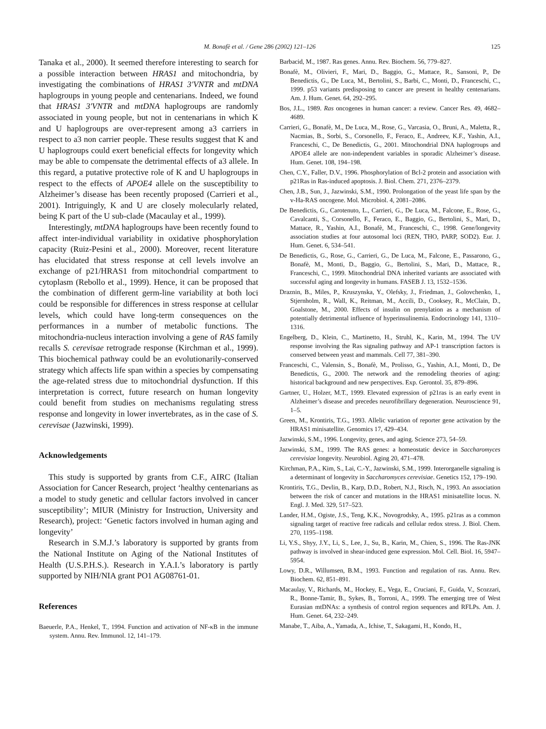M. Bonafè et al. / Gene 286 (2002) 121–126 125
Tanaka et al., 2000). It seemed therefore interesting to search for a possible interaction between HRAS1 and mitochondria, by investigating the combinations of HRAS1 3′VNTR and mtDNA haplogroups in young people and centenarians. Indeed, we found that HRAS1 3′VNTR and mtDNA haplogroups are randomly associated in young people, but not in centenarians in which K and U haplogroups are over-represent among a3 carriers in respect to a3 non carrier people. These results suggest that K and U haplogroups could exert beneficial effects for longevity which may be able to compensate the detrimental effects of a3 allele. In this regard, a putative protective role of K and U haplogroups in respect to the effects of APOE4 allele on the susceptibility to Alzheimer’s disease has been recently proposed (Carrieri et al., 2001). Intriguingly, K and U are closely molecularly related, being K part of the U sub-clade (Macaulay et al., 1999).
Interestingly, mtDNA haplogroups have been recently found to affect inter-individual variability in oxidative phosphorylation capacity (Ruiz-Pesini et al., 2000). Moreover, recent literature has elucidated that stress response at cell levels involve an exchange of p21/HRAS1 from mitochondrial compartment to cytoplasm (Rebollo et al., 1999). Hence, it can be proposed that the combination of different germ-line variability at both loci could be responsible for differences in stress response at cellular levels, which could have long-term consequences on the performances in a number of metabolic functions. The mitochondria-nucleus interaction involving a gene of RAS family recalls S. cerevisae retrograde response (Kirchman et al., 1999). This biochemical pathway could be an evolutionarily-conserved strategy which affects life span within a species by compensating the age-related stress due to mitochondrial dysfunction. If this interpretation is correct, future research on human longevity could benefit from studies on mechanisms regulating stress response and longevity in lower invertebrates, as in the case of S. cerevisae (Jazwinski, 1999).
Acknowledgements
This study is supported by grants from C.F., AIRC (Italian Association for Cancer Research, project ‘healthy centenarians as a model to study genetic and cellular factors involved in cancer susceptibility’; MIUR (Ministry for Instruction, University and Research), project: ‘Genetic factors involved in human aging and longevity’
Research in S.M.J.’s laboratory is supported by grants from the National Institute on Aging of the National Institutes of Health (U.S.P.H.S.). Research in Y.A.I.’s laboratory is partly supported by NIH/NIA grant PO1 AG08761-01.
References
Baeuerle, P.A., Henkel, T., 1994. Function and activation of NF-κB in the immune system. Annu. Rev. Immunol. 12, 141–179.
Barbacid, M., 1987. Ras genes. Annu. Rev. Biochem. 56, 779–827.
Bonafè, M., Olivieri, F., Mari, D., Baggio, G., Mattace, R., Sansoni, P., De Benedictis, G., De Luca, M., Bertolini, S., Barbi, C., Monti, D., Franceschi, C., 1999. p53 variants predisposing to cancer are present in healthy centenarians. Am. J. Hum. Genet. 64, 292–295.
Bos, J.L., 1989. Ras oncogenes in human cancer: a review. Cancer Res. 49, 4682–4689.
Carrieri, G., Bonafè, M., De Luca, M., Rose, G., Varcasia, O., Bruni, A., Maletta, R., Nacmias, B., Sorbi, S., Corsonello, F., Feraco, E., Andreev, K.F., Yashin, A.I., Franceschi, C., De Benedictis, G., 2001. Mitochondrial DNA haplogroups and APOE4 allele are non-independent variables in sporadic Alzheimer’s disease. Hum. Genet. 108, 194–198.
Chen, C.Y., Faller, D.V., 1996. Phosphorylation of Bcl-2 protein and association with p21Ras in Ras-induced apoptosis. J. Biol. Chem. 271, 2376–2379.
Chen, J.B., Sun, J., Jazwinski, S.M., 1990. Prolongation of the yeast life span by the v-Ha-RAS oncogene. Mol. Microbiol. 4, 2081–2086.
De Benedictis, G., Carotenuto, L., Carrieri, G., De Luca, M., Falcone, E., Rose, G., Cavalcanti, S., Corsonello, F., Feraco, E., Baggio, G., Bertolini, S., Mari, D., Mattace, R., Yashin, A.I., Bonafè, M., Franceschi, C., 1998. Gene/longevity association studies at four autosomal loci (REN, THO, PARP, SOD2). Eur. J. Hum. Genet. 6, 534–541.
De Benedictis, G., Rose, G., Carrieri, G., De Luca, M., Falcone, E., Passarono, G., Bonafè, M., Monti, D., Baggio, G., Bertolini, S., Mari, D., Mattace, R., Franceschi, C., 1999. Mitochondrial DNA inherited variants are associated with successful aging and longevity in humans. FASEB J. 13, 1532–1536.
Draznin, B., Miles, P., Kruszynska, Y., Olefsky, J., Friedman, J., Golovchenko, I., Stjernholm, R., Wall, K., Reitman, M., Accili, D., Cooksey, R., McClain, D., Goalstone, M., 2000. Effects of insulin on prenylation as a mechanism of potentially detrimental influence of hyperinsulinemia. Endocrinology 141, 1310–1316.
Engelberg, D., Klein, C., Martinetto, H., Struhl, K., Karin, M., 1994. The UV response involving the Ras signaling pathway and AP-1 transcription factors is conserved between yeast and mammals. Cell 77, 381–390.
Franceschi, C., Valensin, S., Bonafè, M., Prolisso, G., Yashin, A.I., Monti, D., De Benedictis, G., 2000. The network and the remodeling theories of aging: historical background and new perspectives. Exp. Gerontol. 35, 879–896.
Gartner, U., Holzer, M.T., 1999. Elevated expression of p21ras is an early event in Alzheimer’s disease and precedes neurofibrillary degeneration. Neuroscience 91, 1–5.
Green, M., Krontiris, T.G., 1993. Allelic variation of reporter gene activation by the HRAS1 minisatellite. Genomics 17, 429–434.
Jazwinski, S.M., 1996. Longevity, genes, and aging. Science 273, 54–59.
Jazwinski, S.M., 1999. The RAS genes: a homeostatic device in Saccharomyces cerevisiae longevity. Neurobiol. Aging 20, 471–478.
Kirchman, P.A., Kim, S., Lai, C.-Y., Jazwinski, S.M., 1999. Interorganelle signaling is a determinant of longevity in Saccharomyces cerevisiae. Genetics 152, 179–190.
Krontiris, T.G., Devlin, B., Karp, D.D., Robert, N.J., Risch, N., 1993. An association between the risk of cancer and mutations in the HRAS1 minisatellite locus. N. Engl. J. Med. 329, 517–523.
Lander, H.M., Ogiste, J.S., Teng, K.K., Novogrodsky, A., 1995. p21ras as a common signaling target of reactive free radicals and cellular redox stress. J. Biol. Chem. 270, 1195–1198.
Li, Y.S., Shyy, J.Y., Li, S., Lee, J., Su, B., Karin, M., Chien, S., 1996. The Ras-JNK pathway is involved in shear-induced gene expression. Mol. Cell. Biol. 16, 5947–5954.
Lowy, D.R., Willumsen, B.M., 1993. Function and regulation of ras. Annu. Rev. Biochem. 62, 851–891.
Macaulay, V., Richards, M., Hockey, E., Vega, E., Cruciani, F., Guida, V., Scozzari, R., Bonne-Tamir, B., Sykes, B., Torroni, A., 1999. The emerging tree of West Eurasian mtDNAs: a synthesis of control region sequences and RFLPs. Am. J. Hum. Genet. 64, 232–249.
Manabe, T., Aiba, A., Yamada, A., Ichise, T., Sakagami, H., Kondo, H.,